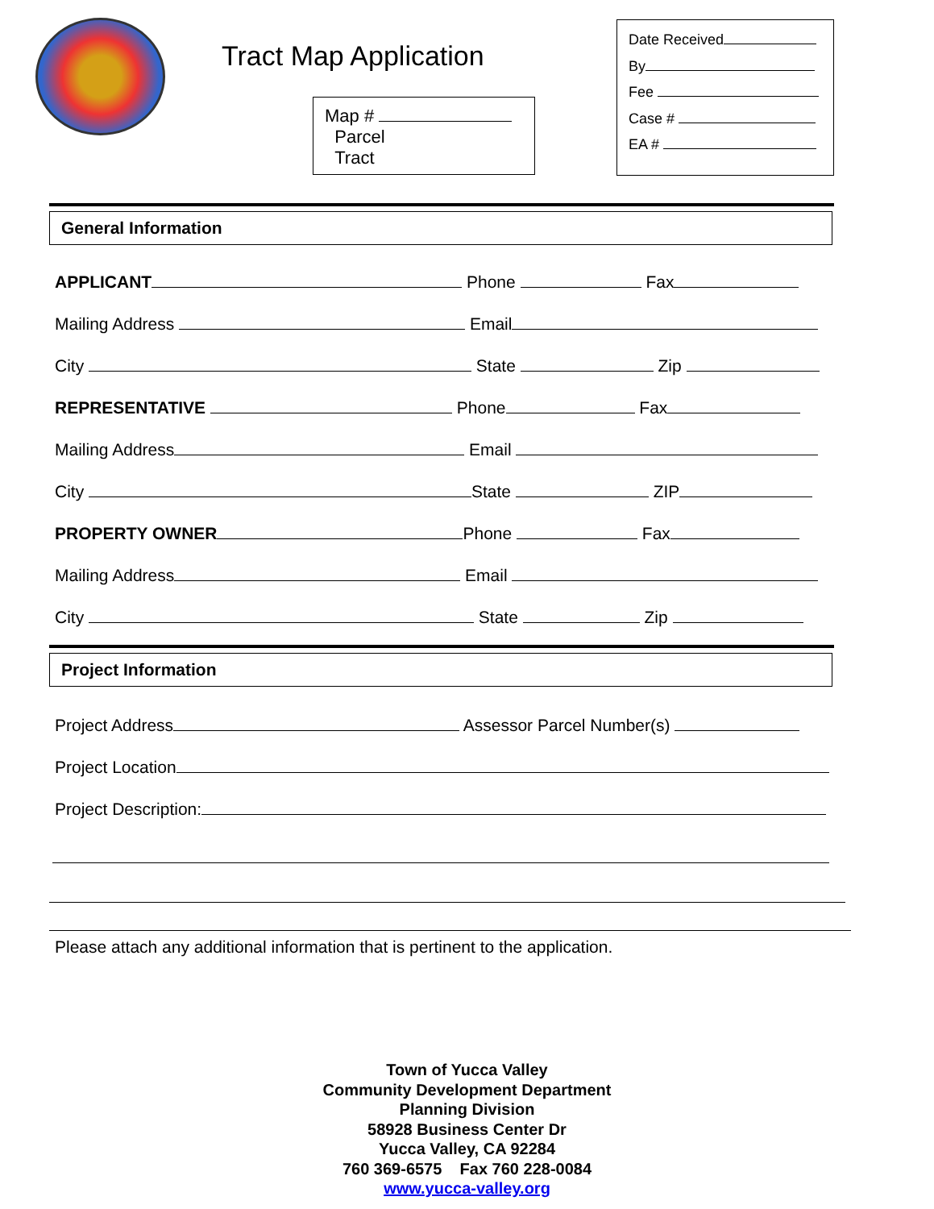Tract Map Application
Map #
Parcel
Tract
Date Received
By
Fee
Case #
EA #
General Information
APPLICANT Phone Fax
Mailing Address Email
City State Zip
REPRESENTATIVE Phone Fax
Mailing Address Email
City State ZIP
PROPERTY OWNER Phone Fax
Mailing Address Email
City State Zip
Project Information
Project Address Assessor Parcel Number(s)
Project Location
Project Description:
Please attach any additional information that is pertinent to the application.
Town of Yucca Valley
Community Development Department
Planning Division
58928 Business Center Dr
Yucca Valley, CA 92284
760 369-6575 Fax 760 228-0084
www.yucca-valley.org